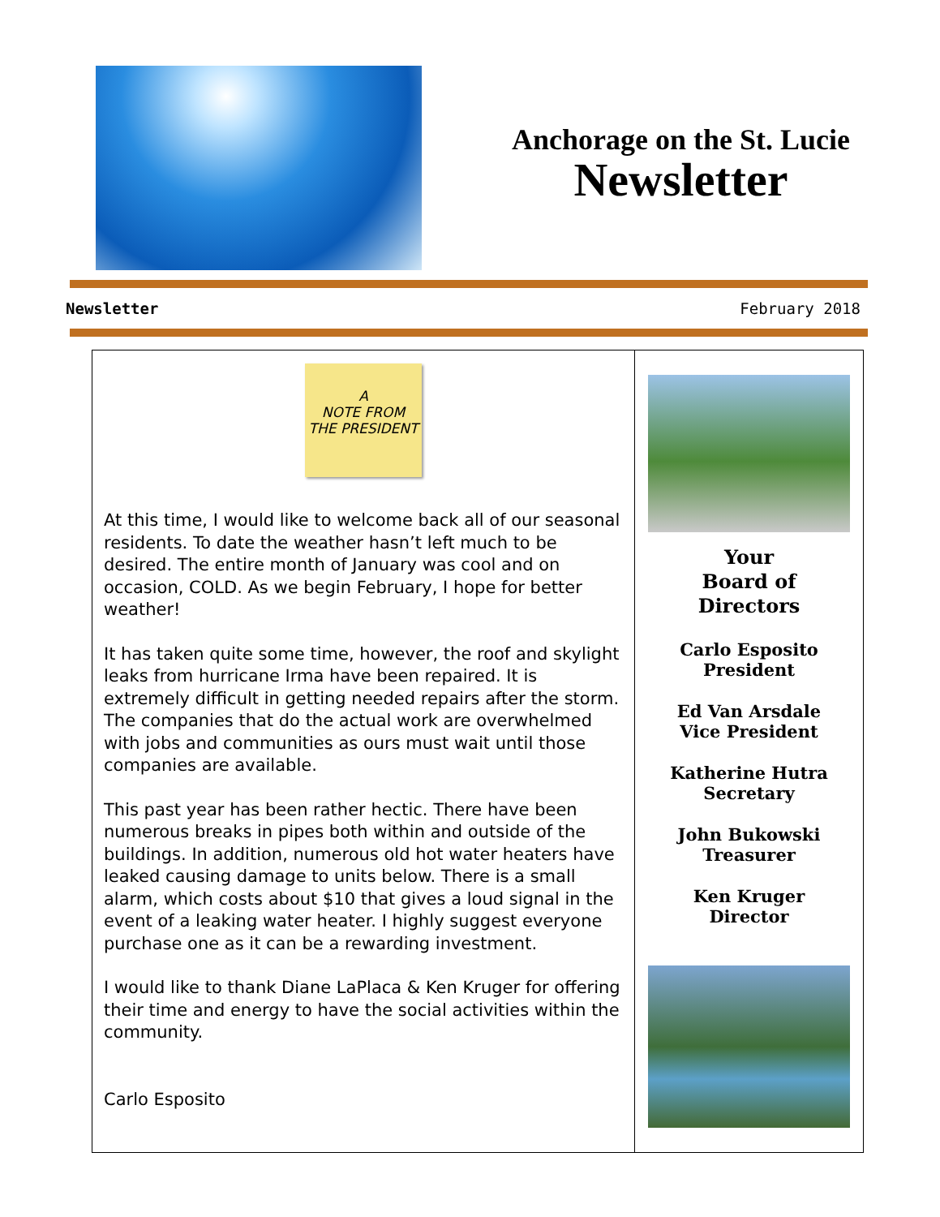Anchorage on the St. Lucie
Newsletter
Newsletter February 2018
A
NOTE FROM
THE PRESIDENT
At this time, I would like to welcome back all of our seasonal residents. To date the weather hasn’t left much to be desired. The entire month of January was cool and on occasion, COLD. As we begin February, I hope for better weather!
It has taken quite some time, however, the roof and skylight leaks from hurricane Irma have been repaired. It is extremely difficult in getting needed repairs after the storm. The companies that do the actual work are overwhelmed with jobs and communities as ours must wait until those companies are available.
This past year has been rather hectic. There have been numerous breaks in pipes both within and outside of the buildings. In addition, numerous old hot water heaters have leaked causing damage to units below. There is a small alarm, which costs about $10 that gives a loud signal in the event of a leaking water heater. I highly suggest everyone purchase one as it can be a rewarding investment.
I would like to thank Diane LaPlaca & Ken Kruger for offering their time and energy to have the social activities within the community.
Carlo Esposito
Your
Board of Directors
Carlo Esposito
President
Ed Van Arsdale
Vice President
Katherine Hutra
Secretary
John Bukowski
Treasurer
Ken Kruger
Director